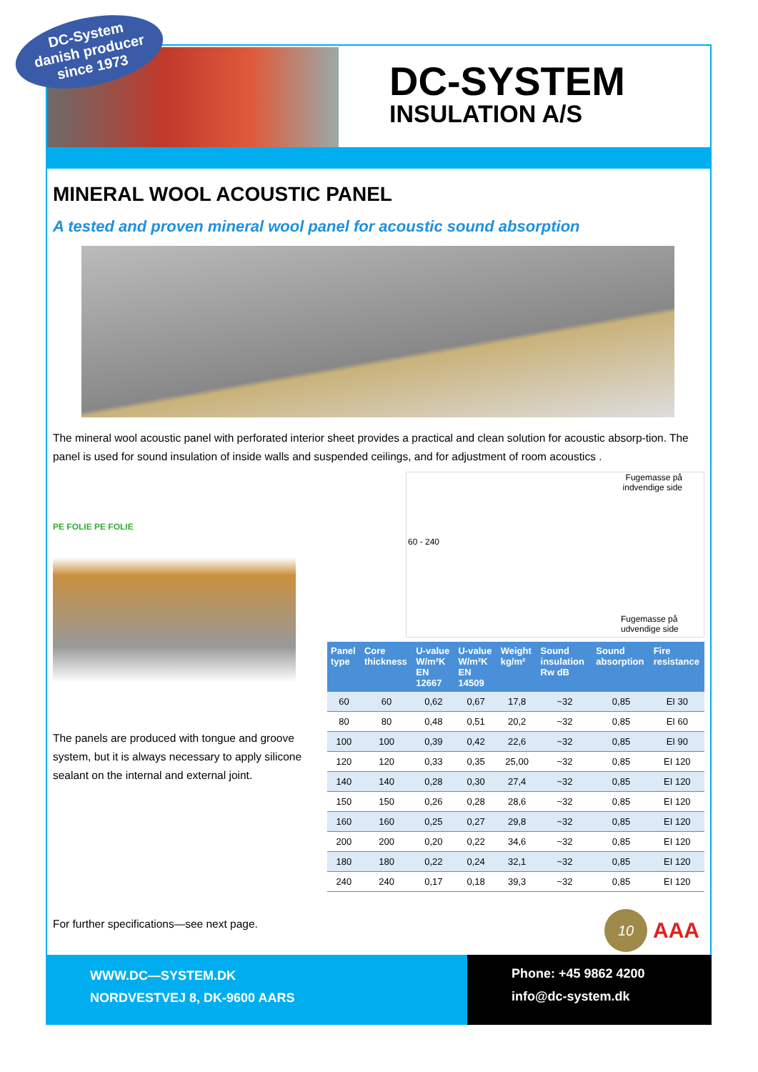DC-System
danish producer
since 1973
DC-SYSTEM
INSULATION A/S
MINERAL WOOL ACOUSTIC PANEL
A tested and proven mineral wool panel for acoustic sound absorption
The mineral wool acoustic panel with perforated interior sheet provides a practical and clean solution for acoustic absorp-tion. The panel is used for sound insulation of inside walls and suspended ceilings, and for adjustment of room acoustics .
PE FOLIE PE FOLIE
The panels are produced with tongue and groove system, but it is always necessary to apply silicone sealant on the internal and external joint.
Fugemasse på
indvendige side
60 - 240
Fugemasse på
udvendige side
| Panel type | Core thickness | U-value W/m²K EN 12667 | U-value W/m²K EN 14509 | Weight kg/m² | Sound insulation Rw dB | Sound absorption | Fire resistance |
| --- | --- | --- | --- | --- | --- | --- | --- |
| 60 | 60 | 0,62 | 0,67 | 17,8 | ~32 | 0,85 | EI 30 |
| 80 | 80 | 0,48 | 0,51 | 20,2 | ~32 | 0,85 | EI 60 |
| 100 | 100 | 0,39 | 0,42 | 22,6 | ~32 | 0,85 | EI 90 |
| 120 | 120 | 0,33 | 0,35 | 25,00 | ~32 | 0,85 | EI 120 |
| 140 | 140 | 0,28 | 0,30 | 27,4 | ~32 | 0,85 | EI 120 |
| 150 | 150 | 0,26 | 0,28 | 28,6 | ~32 | 0,85 | EI 120 |
| 160 | 160 | 0,25 | 0,27 | 29,8 | ~32 | 0,85 | EI 120 |
| 200 | 200 | 0,20 | 0,22 | 34,6 | ~32 | 0,85 | EI 120 |
| 180 | 180 | 0,22 | 0,24 | 32,1 | ~32 | 0,85 | EI 120 |
| 240 | 240 | 0,17 | 0,18 | 39,3 | ~32 | 0,85 | EI 120 |
For further specifications—see next page.
10
AAA
WWW.DC—SYSTEM.DK
NORDVESTVEJ 8, DK-9600 AARS
Phone: +45 9862 4200
info@dc-system.dk